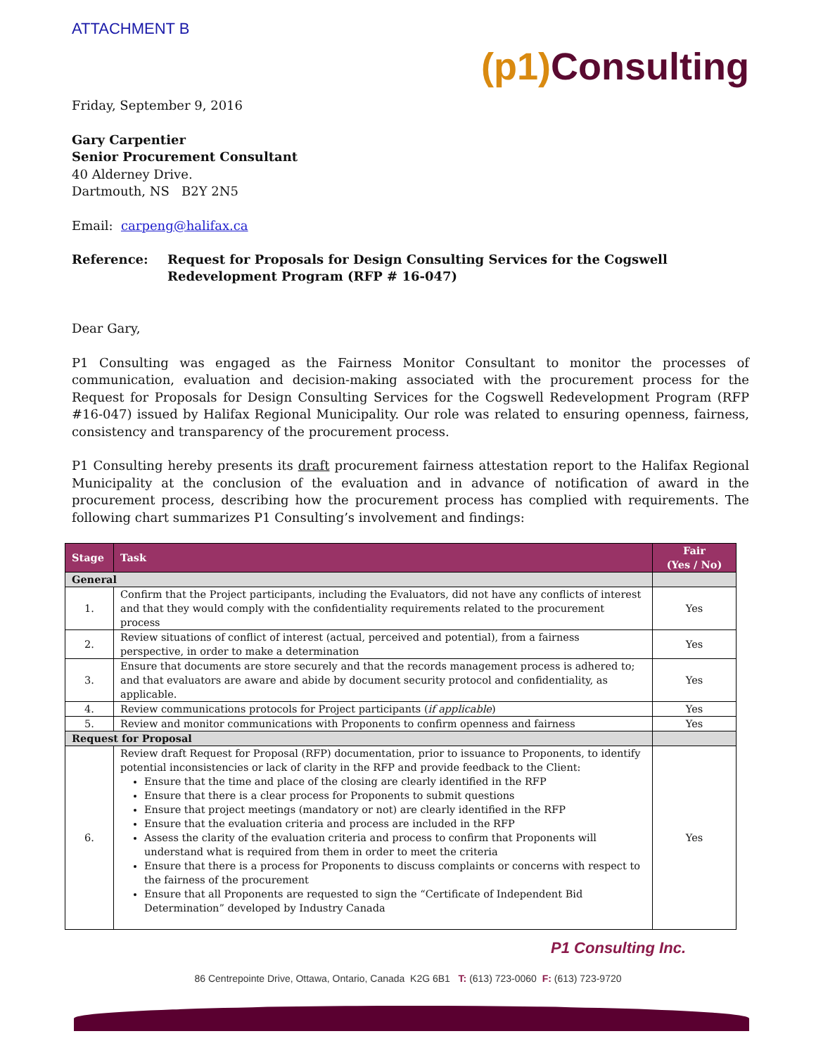ATTACHMENT B
(p1) Consulting
Friday, September 9, 2016
Gary Carpentier
Senior Procurement Consultant
40 Alderney Drive.
Dartmouth, NS B2Y 2N5
Email: carpeng@halifax.ca
Reference: Request for Proposals for Design Consulting Services for the Cogswell Redevelopment Program (RFP # 16-047)
Dear Gary,
P1 Consulting was engaged as the Fairness Monitor Consultant to monitor the processes of communication, evaluation and decision-making associated with the procurement process for the Request for Proposals for Design Consulting Services for the Cogswell Redevelopment Program (RFP #16-047) issued by Halifax Regional Municipality. Our role was related to ensuring openness, fairness, consistency and transparency of the procurement process.
P1 Consulting hereby presents its draft procurement fairness attestation report to the Halifax Regional Municipality at the conclusion of the evaluation and in advance of notification of award in the procurement process, describing how the procurement process has complied with requirements. The following chart summarizes P1 Consulting’s involvement and findings:
| Stage | Task | Fair (Yes / No) |
| --- | --- | --- |
| General | | |
| 1. | Confirm that the Project participants, including the Evaluators, did not have any conflicts of interest and that they would comply with the confidentiality requirements related to the procurement process | Yes |
| 2. | Review situations of conflict of interest (actual, perceived and potential), from a fairness perspective, in order to make a determination | Yes |
| 3. | Ensure that documents are store securely and that the records management process is adhered to; and that evaluators are aware and abide by document security protocol and confidentiality, as applicable. | Yes |
| 4. | Review communications protocols for Project participants ( if applicable ) | Yes |
| 5. | Review and monitor communications with Proponents to confirm openness and fairness | Yes |
| Request for Proposal | | |
| 6. | Review draft Request for Proposal (RFP) documentation, prior to issuance to Proponents, to identify potential inconsistencies or lack of clarity in the RFP and provide feedback to the Client: Ensure that the time and place of the closing are clearly identified in the RFP Ensure that there is a clear process for Proponents to submit questions Ensure that project meetings (mandatory or not) are clearly identified in the RFP Ensure that the evaluation criteria and process are included in the RFP Assess the clarity of the evaluation criteria and process to confirm that Proponents will understand what is required from them in order to meet the criteria Ensure that there is a process for Proponents to discuss complaints or concerns with respect to the fairness of the procurement Ensure that all Proponents are requested to sign the “Certificate of Independent Bid Determination” developed by Industry Canada | Yes |
P1 Consulting Inc.
86 Centrepointe Drive, Ottawa, Ontario, Canada K2G 6B1 T: (613) 723-0060 F: (613) 723-9720